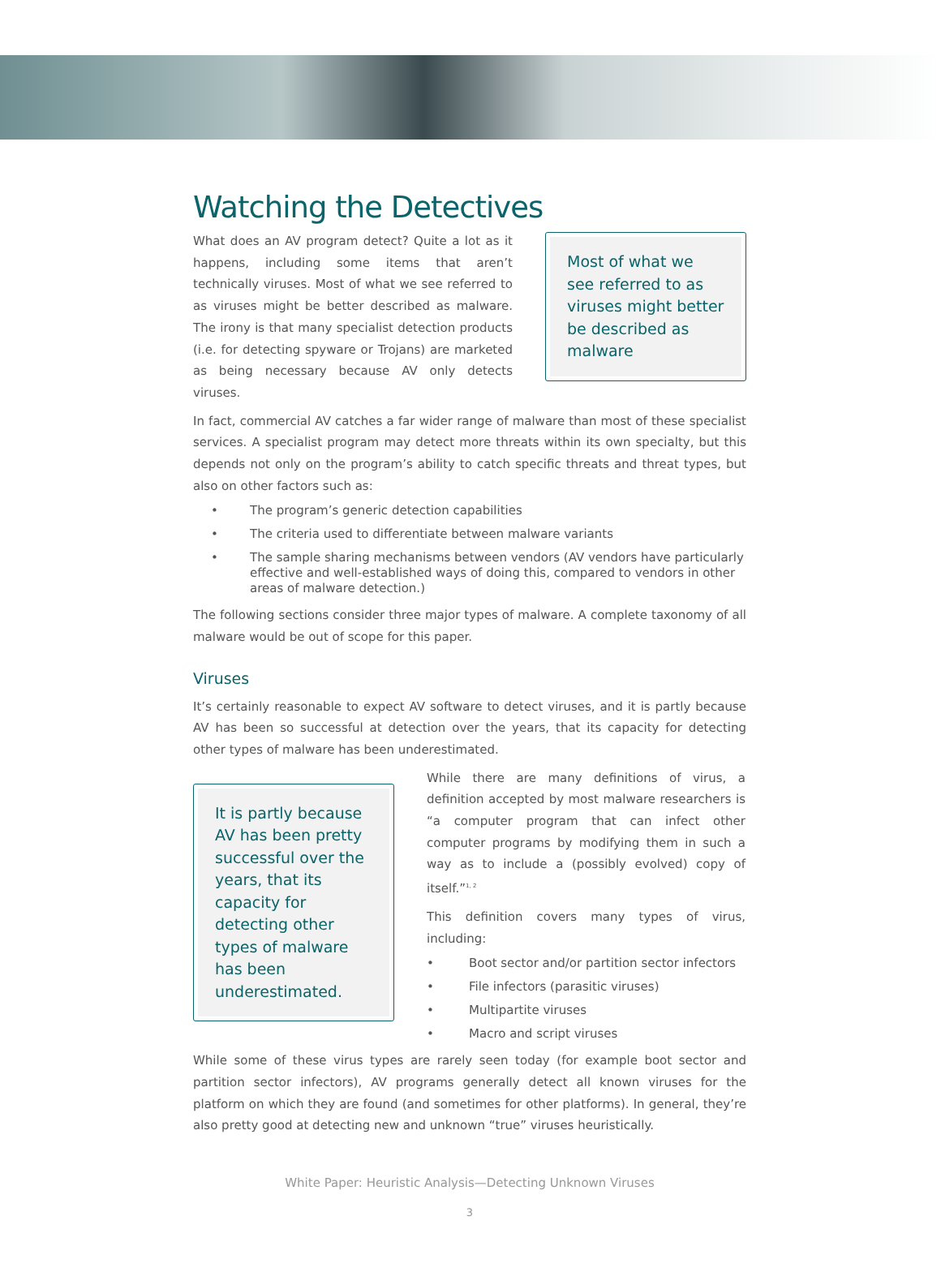Watching the Detectives
What does an AV program detect? Quite a lot as it happens, including some items that aren’t technically viruses. Most of what we see referred to as viruses might be better described as malware. The irony is that many specialist detection products (i.e. for detecting spyware or Trojans) are marketed as being necessary because AV only detects viruses.
Most of what we see referred to as viruses might better be described as malware
In fact, commercial AV catches a far wider range of malware than most of these specialist services. A specialist program may detect more threats within its own specialty, but this depends not only on the program’s ability to catch specific threats and threat types, but also on other factors such as:
• The program’s generic detection capabilities
• The criteria used to differentiate between malware variants
• The sample sharing mechanisms between vendors (AV vendors have particularly effective and well-established ways of doing this, compared to vendors in other areas of malware detection.)
The following sections consider three major types of malware. A complete taxonomy of all malware would be out of scope for this paper.
Viruses
It’s certainly reasonable to expect AV software to detect viruses, and it is partly because AV has been so successful at detection over the years, that its capacity for detecting other types of malware has been underestimated.
It is partly because AV has been pretty successful over the years, that its capacity for detecting other types of malware has been underestimated.
While there are many definitions of virus, a definition accepted by most malware researchers is “a computer program that can infect other computer programs by modifying them in such a way as to include a (possibly evolved) copy of itself.”<sup>1, 2</sup>
This definition covers many types of virus, including:
• Boot sector and/or partition sector infectors
• File infectors (parasitic viruses)
• Multipartite viruses
• Macro and script viruses
While some of these virus types are rarely seen today (for example boot sector and partition sector infectors), AV programs generally detect all known viruses for the platform on which they are found (and sometimes for other platforms). In general, they’re also pretty good at detecting new and unknown “true” viruses heuristically.
White Paper: Heuristic Analysis—Detecting Unknown Viruses
3